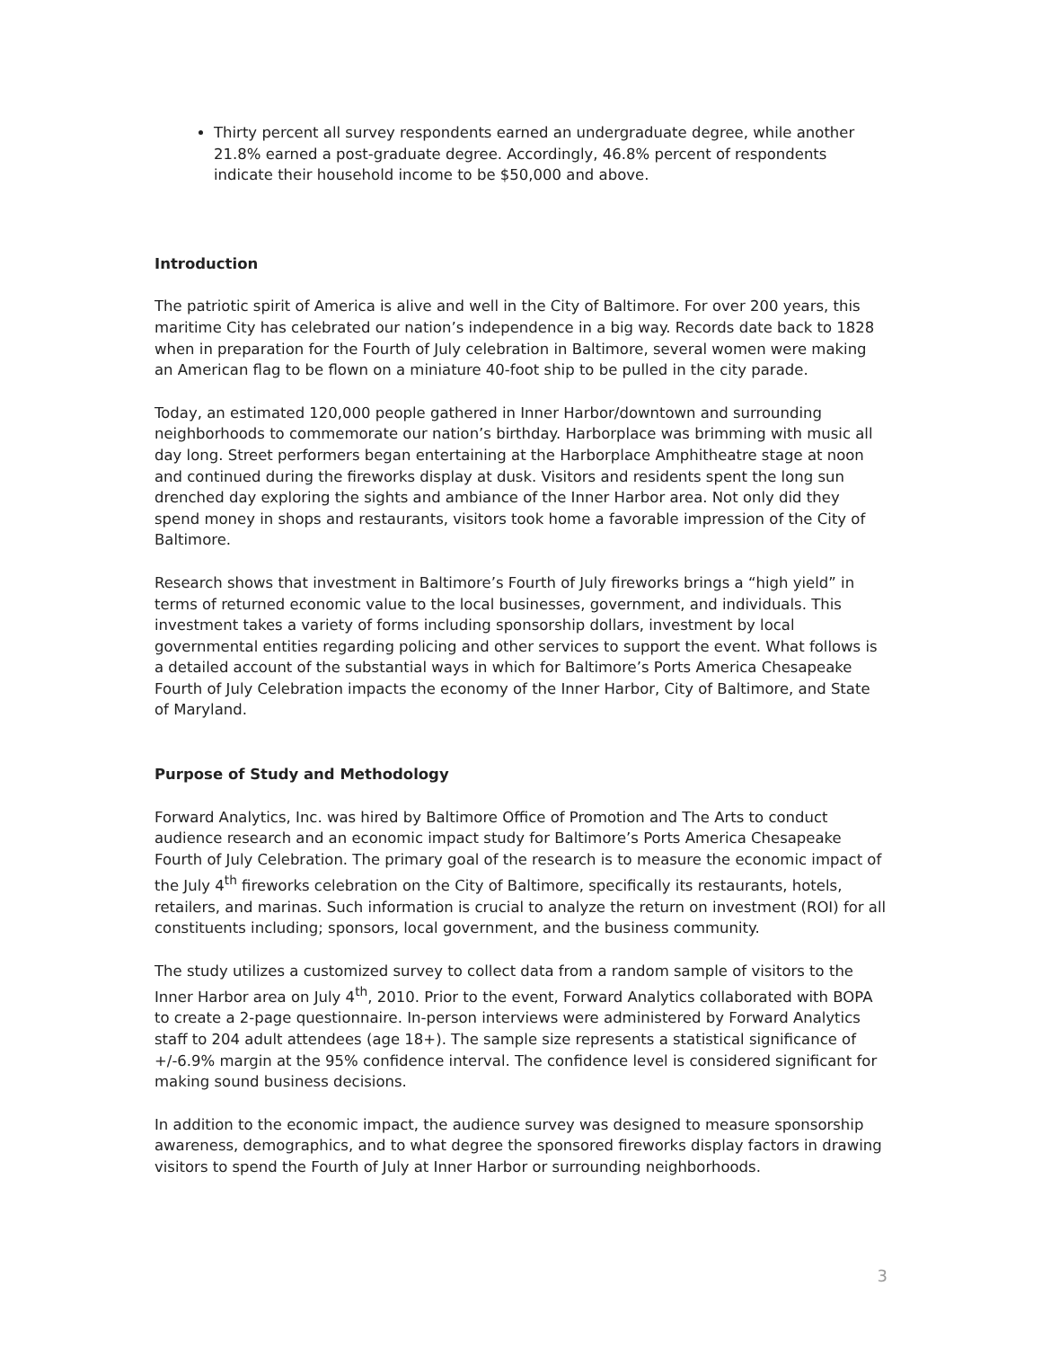Thirty percent all survey respondents earned an undergraduate degree, while another 21.8% earned a post-graduate degree. Accordingly, 46.8% percent of respondents indicate their household income to be $50,000 and above.
Introduction
The patriotic spirit of America is alive and well in the City of Baltimore. For over 200 years, this maritime City has celebrated our nation’s independence in a big way. Records date back to 1828 when in preparation for the Fourth of July celebration in Baltimore, several women were making an American flag to be flown on a miniature 40-foot ship to be pulled in the city parade.
Today, an estimated 120,000 people gathered in Inner Harbor/downtown and surrounding neighborhoods to commemorate our nation’s birthday. Harborplace was brimming with music all day long. Street performers began entertaining at the Harborplace Amphitheatre stage at noon and continued during the fireworks display at dusk. Visitors and residents spent the long sun drenched day exploring the sights and ambiance of the Inner Harbor area. Not only did they spend money in shops and restaurants, visitors took home a favorable impression of the City of Baltimore.
Research shows that investment in Baltimore’s Fourth of July fireworks brings a “high yield” in terms of returned economic value to the local businesses, government, and individuals. This investment takes a variety of forms including sponsorship dollars, investment by local governmental entities regarding policing and other services to support the event. What follows is a detailed account of the substantial ways in which for Baltimore’s Ports America Chesapeake Fourth of July Celebration impacts the economy of the Inner Harbor, City of Baltimore, and State of Maryland.
Purpose of Study and Methodology
Forward Analytics, Inc. was hired by Baltimore Office of Promotion and The Arts to conduct audience research and an economic impact study for Baltimore’s Ports America Chesapeake Fourth of July Celebration. The primary goal of the research is to measure the economic impact of the July 4<sup>th</sup> fireworks celebration on the City of Baltimore, specifically its restaurants, hotels, retailers, and marinas. Such information is crucial to analyze the return on investment (ROI) for all constituents including; sponsors, local government, and the business community.
The study utilizes a customized survey to collect data from a random sample of visitors to the Inner Harbor area on July 4<sup>th</sup>, 2010. Prior to the event, Forward Analytics collaborated with BOPA to create a 2-page questionnaire. In-person interviews were administered by Forward Analytics staff to 204 adult attendees (age 18+). The sample size represents a statistical significance of +/-6.9% margin at the 95% confidence interval. The confidence level is considered significant for making sound business decisions.
In addition to the economic impact, the audience survey was designed to measure sponsorship awareness, demographics, and to what degree the sponsored fireworks display factors in drawing visitors to spend the Fourth of July at Inner Harbor or surrounding neighborhoods.
3